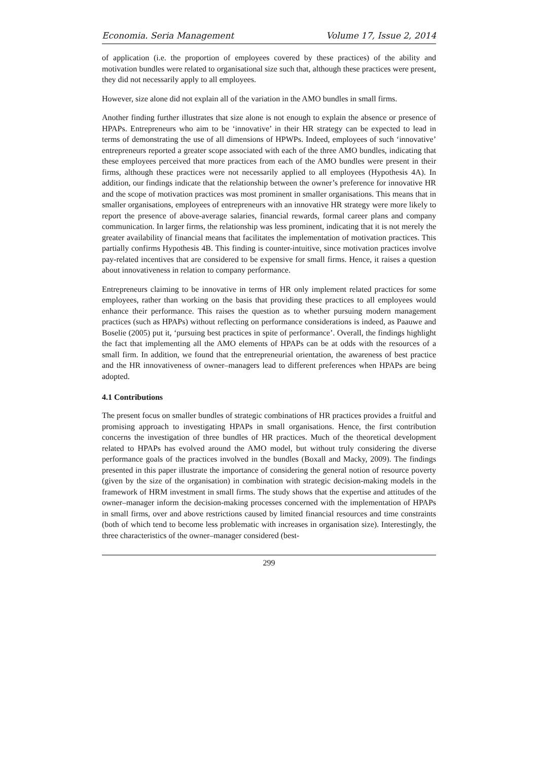Economia. Seria Management Volume 17, Issue 2, 2014
of application (i.e. the proportion of employees covered by these practices) of the ability and motivation bundles were related to organisational size such that, although these practices were present, they did not necessarily apply to all employees.
However, size alone did not explain all of the variation in the AMO bundles in small firms.
Another finding further illustrates that size alone is not enough to explain the absence or presence of HPAPs. Entrepreneurs who aim to be ‘innovative’ in their HR strategy can be expected to lead in terms of demonstrating the use of all dimensions of HPWPs. Indeed, employees of such ‘innovative’ entrepreneurs reported a greater scope associated with each of the three AMO bundles, indicating that these employees perceived that more practices from each of the AMO bundles were present in their firms, although these practices were not necessarily applied to all employees (Hypothesis 4A). In addition, our findings indicate that the relationship between the owner’s preference for innovative HR and the scope of motivation practices was most prominent in smaller organisations. This means that in smaller organisations, employees of entrepreneurs with an innovative HR strategy were more likely to report the presence of above-average salaries, financial rewards, formal career plans and company communication. In larger firms, the relationship was less prominent, indicating that it is not merely the greater availability of financial means that facilitates the implementation of motivation practices. This partially confirms Hypothesis 4B. This finding is counter-intuitive, since motivation practices involve pay-related incentives that are considered to be expensive for small firms. Hence, it raises a question about innovativeness in relation to company performance.
Entrepreneurs claiming to be innovative in terms of HR only implement related practices for some employees, rather than working on the basis that providing these practices to all employees would enhance their performance. This raises the question as to whether pursuing modern management practices (such as HPAPs) without reflecting on performance considerations is indeed, as Paauwe and Boselie (2005) put it, ‘pursuing best practices in spite of performance’. Overall, the findings highlight the fact that implementing all the AMO elements of HPAPs can be at odds with the resources of a small firm. In addition, we found that the entrepreneurial orientation, the awareness of best practice and the HR innovativeness of owner–managers lead to different preferences when HPAPs are being adopted.
4.1 Contributions
The present focus on smaller bundles of strategic combinations of HR practices provides a fruitful and promising approach to investigating HPAPs in small organisations. Hence, the first contribution concerns the investigation of three bundles of HR practices. Much of the theoretical development related to HPAPs has evolved around the AMO model, but without truly considering the diverse performance goals of the practices involved in the bundles (Boxall and Macky, 2009). The findings presented in this paper illustrate the importance of considering the general notion of resource poverty (given by the size of the organisation) in combination with strategic decision-making models in the framework of HRM investment in small firms. The study shows that the expertise and attitudes of the owner–manager inform the decision-making processes concerned with the implementation of HPAPs in small firms, over and above restrictions caused by limited financial resources and time constraints (both of which tend to become less problematic with increases in organisation size). Interestingly, the three characteristics of the owner–manager considered (best-
299